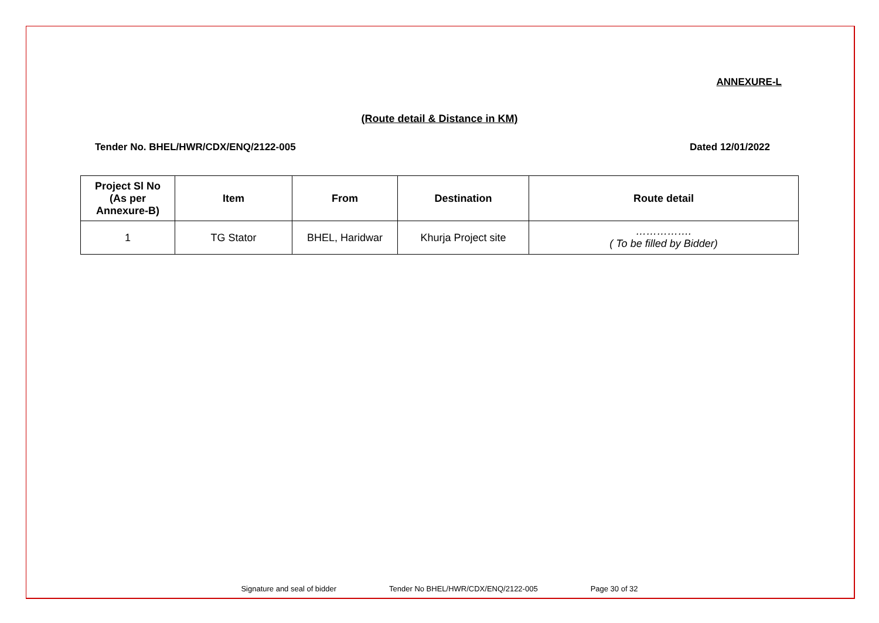ANNEXURE-L
(Route detail & Distance in KM)
Tender No. BHEL/HWR/CDX/ENQ/2122-005 Dated 12/01/2022
| Project Sl No (As per Annexure-B) | Item | From | Destination | Route detail |
| --- | --- | --- | --- | --- |
| 1 | TG Stator | BHEL, Haridwar | Khurja Project site | ……………. ( To be filled by Bidder) |
Signature and seal of bidder Tender No BHEL/HWR/CDX/ENQ/2122-005 Page 30 of 32